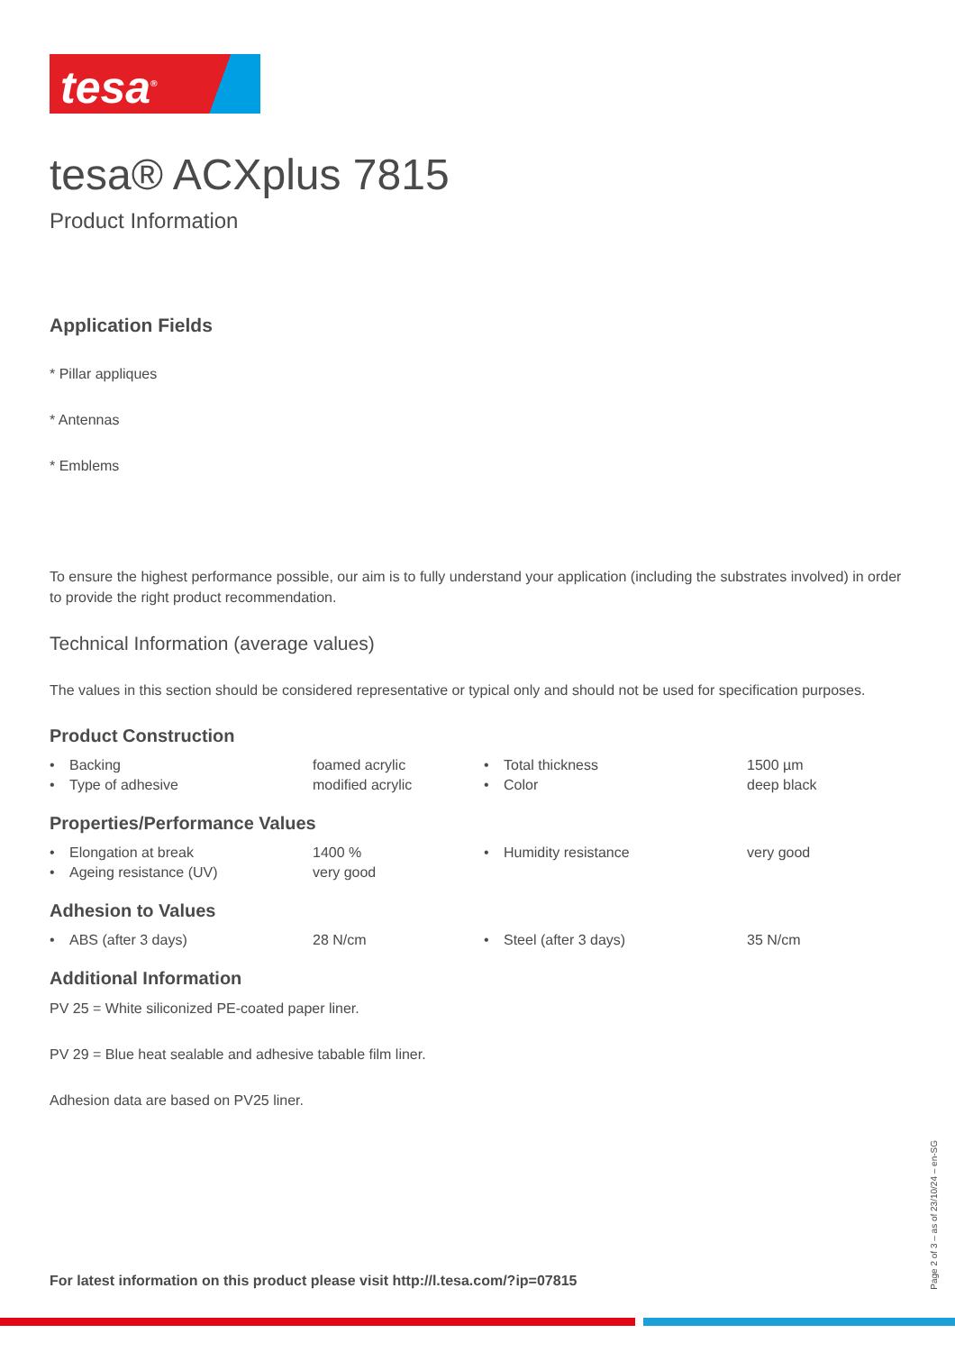tesa<sup>®</sup>
tesa® ACXplus 7815
Product Information
Application Fields
* Pillar appliques
* Antennas
* Emblems
To ensure the highest performance possible, our aim is to fully understand your application (including the substrates involved) in order to provide the right product recommendation.
Technical Information (average values)
The values in this section should be considered representative or typical only and should not be used for specification purposes.
Product Construction
| • | Backing | foamed acrylic | • | Total thickness | 1500 µm |
| • | Type of adhesive | modified acrylic | • | Color | deep black |
Properties/Performance Values
| • | Elongation at break | 1400 % | • | Humidity resistance | very good |
| • | Ageing resistance (UV) | very good | | | |
Adhesion to Values
| • | ABS (after 3 days) | 28 N/cm | • | Steel (after 3 days) | 35 N/cm |
Additional Information
PV 25 = White siliconized PE-coated paper liner.
PV 29 = Blue heat sealable and adhesive tabable film liner.
Adhesion data are based on PV25 liner.
For latest information on this product please visit http://l.tesa.com/?ip=07815
Page 2 of 3 – as of 23/10/24 – en-SG